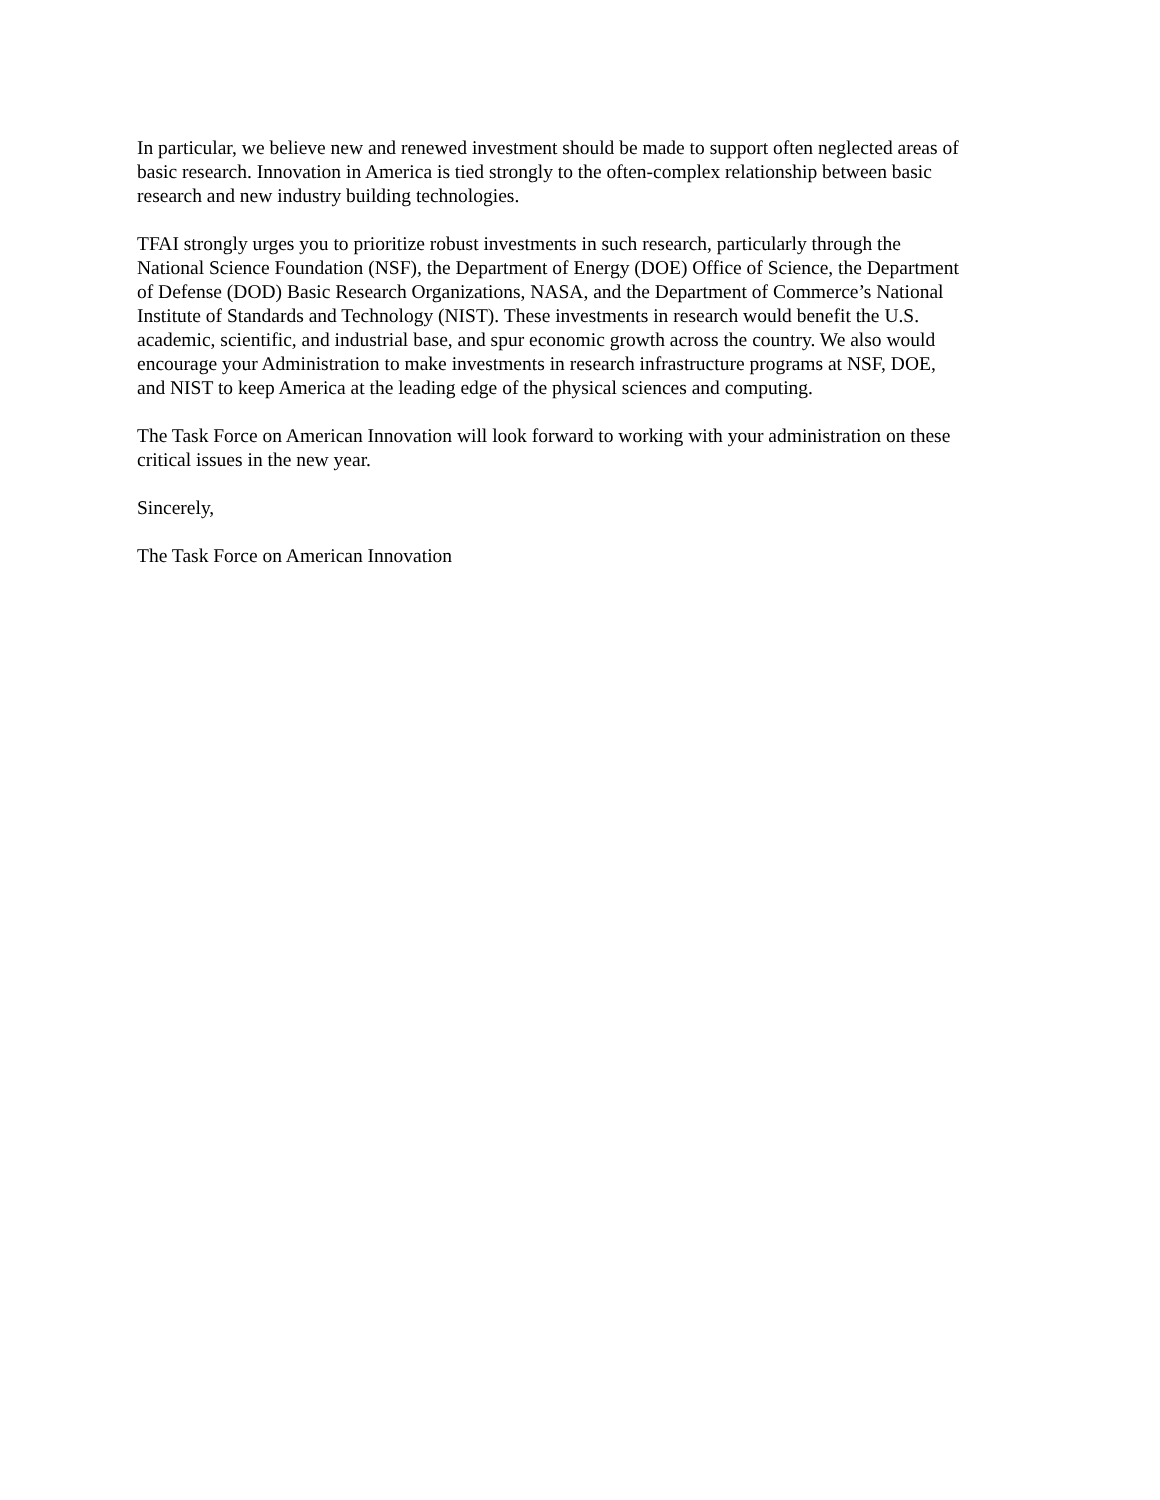In particular, we believe new and renewed investment should be made to support often neglected areas of basic research. Innovation in America is tied strongly to the often-complex relationship between basic research and new industry building technologies.
TFAI strongly urges you to prioritize robust investments in such research, particularly through the National Science Foundation (NSF), the Department of Energy (DOE) Office of Science, the Department of Defense (DOD) Basic Research Organizations, NASA, and the Department of Commerce’s National Institute of Standards and Technology (NIST). These investments in research would benefit the U.S. academic, scientific, and industrial base, and spur economic growth across the country. We also would encourage your Administration to make investments in research infrastructure programs at NSF, DOE, and NIST to keep America at the leading edge of the physical sciences and computing.
The Task Force on American Innovation will look forward to working with your administration on these critical issues in the new year.
Sincerely,
The Task Force on American Innovation